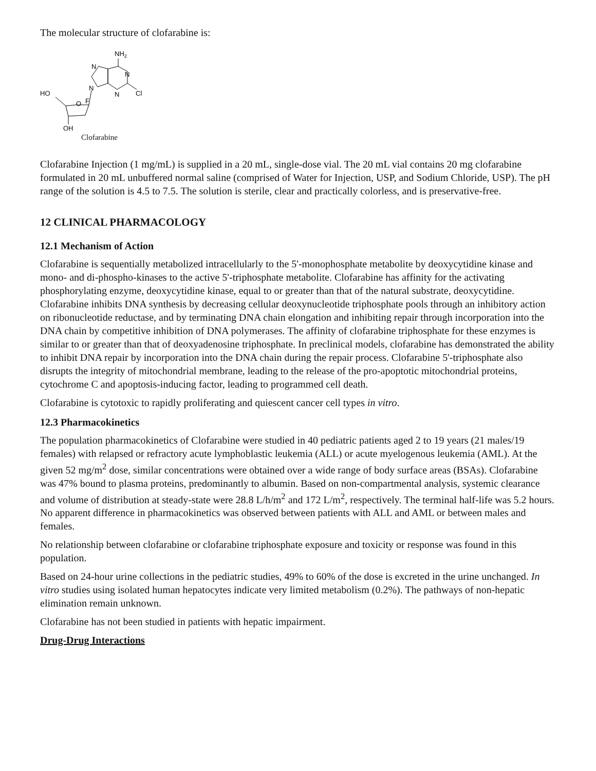The molecular structure of clofarabine is:
NH2
N
N
N
N
Cl
O
F
HO
OH
Clofarabine
Clofarabine Injection (1 mg/mL) is supplied in a 20 mL, single-dose vial. The 20 mL vial contains 20 mg clofarabine formulated in 20 mL unbuffered normal saline (comprised of Water for Injection, USP, and Sodium Chloride, USP). The pH range of the solution is 4.5 to 7.5. The solution is sterile, clear and practically colorless, and is preservative-free.
12 CLINICAL PHARMACOLOGY
12.1 Mechanism of Action
Clofarabine is sequentially metabolized intracellularly to the 5'-monophosphate metabolite by deoxycytidine kinase and mono- and di-phospho-kinases to the active 5'-triphosphate metabolite. Clofarabine has affinity for the activating phosphorylating enzyme, deoxycytidine kinase, equal to or greater than that of the natural substrate, deoxycytidine. Clofarabine inhibits DNA synthesis by decreasing cellular deoxynucleotide triphosphate pools through an inhibitory action on ribonucleotide reductase, and by terminating DNA chain elongation and inhibiting repair through incorporation into the DNA chain by competitive inhibition of DNA polymerases. The affinity of clofarabine triphosphate for these enzymes is similar to or greater than that of deoxyadenosine triphosphate. In preclinical models, clofarabine has demonstrated the ability to inhibit DNA repair by incorporation into the DNA chain during the repair process. Clofarabine 5'-triphosphate also disrupts the integrity of mitochondrial membrane, leading to the release of the pro-apoptotic mitochondrial proteins, cytochrome C and apoptosis-inducing factor, leading to programmed cell death.
Clofarabine is cytotoxic to rapidly proliferating and quiescent cancer cell types in vitro.
12.3 Pharmacokinetics
The population pharmacokinetics of Clofarabine were studied in 40 pediatric patients aged 2 to 19 years (21 males/19 females) with relapsed or refractory acute lymphoblastic leukemia (ALL) or acute myelogenous leukemia (AML). At the given 52 mg/m<sup>2</sup> dose, similar concentrations were obtained over a wide range of body surface areas (BSAs). Clofarabine was 47% bound to plasma proteins, predominantly to albumin. Based on non-compartmental analysis, systemic clearance and volume of distribution at steady-state were 28.8 L/h/m<sup>2</sup> and 172 L/m<sup>2</sup>, respectively. The terminal half-life was 5.2 hours. No apparent difference in pharmacokinetics was observed between patients with ALL and AML or between males and females.
No relationship between clofarabine or clofarabine triphosphate exposure and toxicity or response was found in this population.
Based on 24-hour urine collections in the pediatric studies, 49% to 60% of the dose is excreted in the urine unchanged. In vitro studies using isolated human hepatocytes indicate very limited metabolism (0.2%). The pathways of non-hepatic elimination remain unknown.
Clofarabine has not been studied in patients with hepatic impairment.
Drug-Drug Interactions